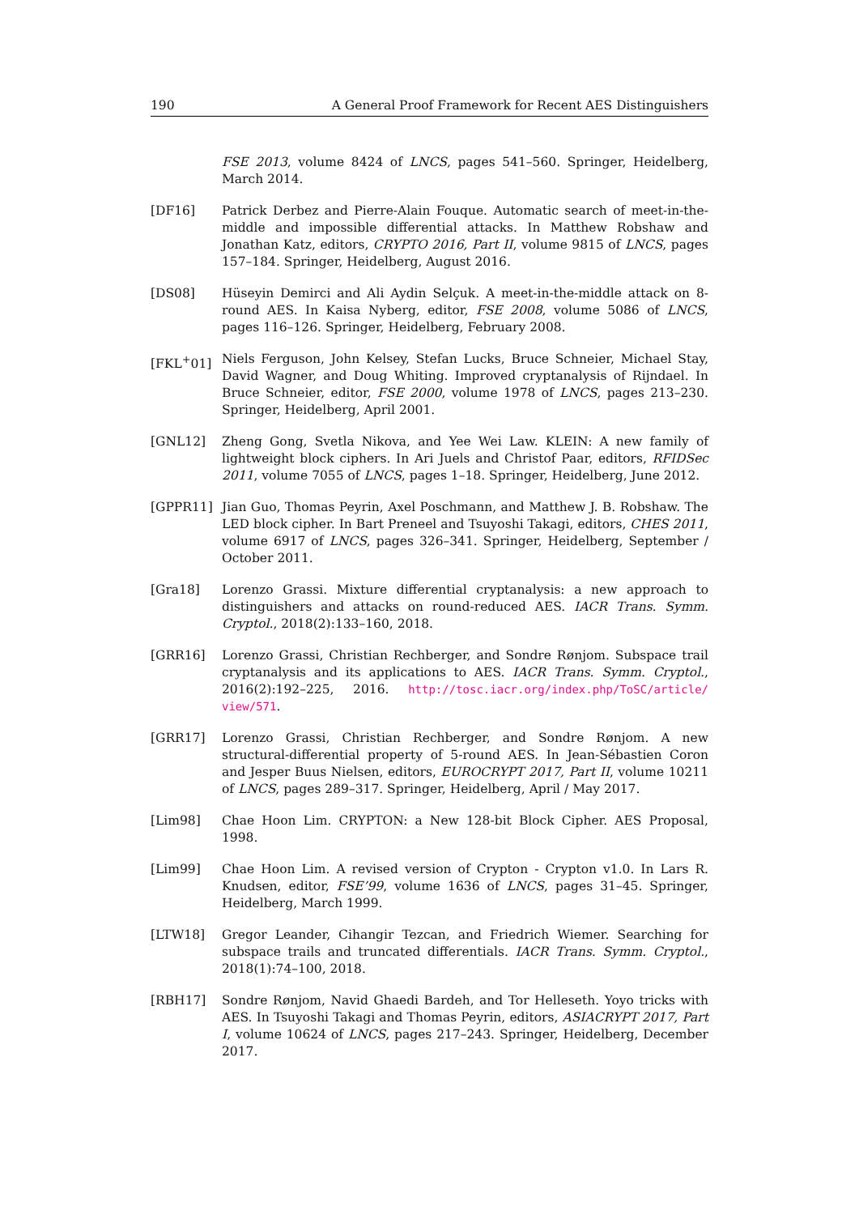190 A General Proof Framework for Recent AES Distinguishers
FSE 2013, volume 8424 of LNCS, pages 541–560. Springer, Heidelberg, March 2014.
[DF16] Patrick Derbez and Pierre-Alain Fouque. Automatic search of meet-in-the-middle and impossible differential attacks. In Matthew Robshaw and Jonathan Katz, editors, CRYPTO 2016, Part II, volume 9815 of LNCS, pages 157–184. Springer, Heidelberg, August 2016.
[DS08] Hüseyin Demirci and Ali Aydin Selçuk. A meet-in-the-middle attack on 8-round AES. In Kaisa Nyberg, editor, FSE 2008, volume 5086 of LNCS, pages 116–126. Springer, Heidelberg, February 2008.
[FKL<sup>+</sup>01] Niels Ferguson, John Kelsey, Stefan Lucks, Bruce Schneier, Michael Stay, David Wagner, and Doug Whiting. Improved cryptanalysis of Rijndael. In Bruce Schneier, editor, FSE 2000, volume 1978 of LNCS, pages 213–230. Springer, Heidelberg, April 2001.
[GNL12] Zheng Gong, Svetla Nikova, and Yee Wei Law. KLEIN: A new family of lightweight block ciphers. In Ari Juels and Christof Paar, editors, RFIDSec 2011, volume 7055 of LNCS, pages 1–18. Springer, Heidelberg, June 2012.
[GPPR11] Jian Guo, Thomas Peyrin, Axel Poschmann, and Matthew J. B. Robshaw. The LED block cipher. In Bart Preneel and Tsuyoshi Takagi, editors, CHES 2011, volume 6917 of LNCS, pages 326–341. Springer, Heidelberg, September / October 2011.
[Gra18] Lorenzo Grassi. Mixture differential cryptanalysis: a new approach to distinguishers and attacks on round-reduced AES. IACR Trans. Symm. Cryptol., 2018(2):133–160, 2018.
[GRR16] Lorenzo Grassi, Christian Rechberger, and Sondre Rønjom. Subspace trail cryptanalysis and its applications to AES. IACR Trans. Symm. Cryptol., 2016(2):192–225, 2016. http://tosc.iacr.org/index.php/ToSC/article/ view/571.
[GRR17] Lorenzo Grassi, Christian Rechberger, and Sondre Rønjom. A new structural-differential property of 5-round AES. In Jean-Sébastien Coron and Jesper Buus Nielsen, editors, EUROCRYPT 2017, Part II, volume 10211 of LNCS, pages 289–317. Springer, Heidelberg, April / May 2017.
[Lim98] Chae Hoon Lim. CRYPTON: a New 128-bit Block Cipher. AES Proposal, 1998.
[Lim99] Chae Hoon Lim. A revised version of Crypton - Crypton v1.0. In Lars R. Knudsen, editor, FSE’99, volume 1636 of LNCS, pages 31–45. Springer, Heidelberg, March 1999.
[LTW18] Gregor Leander, Cihangir Tezcan, and Friedrich Wiemer. Searching for subspace trails and truncated differentials. IACR Trans. Symm. Cryptol., 2018(1):74–100, 2018.
[RBH17] Sondre Rønjom, Navid Ghaedi Bardeh, and Tor Helleseth. Yoyo tricks with AES. In Tsuyoshi Takagi and Thomas Peyrin, editors, ASIACRYPT 2017, Part I, volume 10624 of LNCS, pages 217–243. Springer, Heidelberg, December 2017.